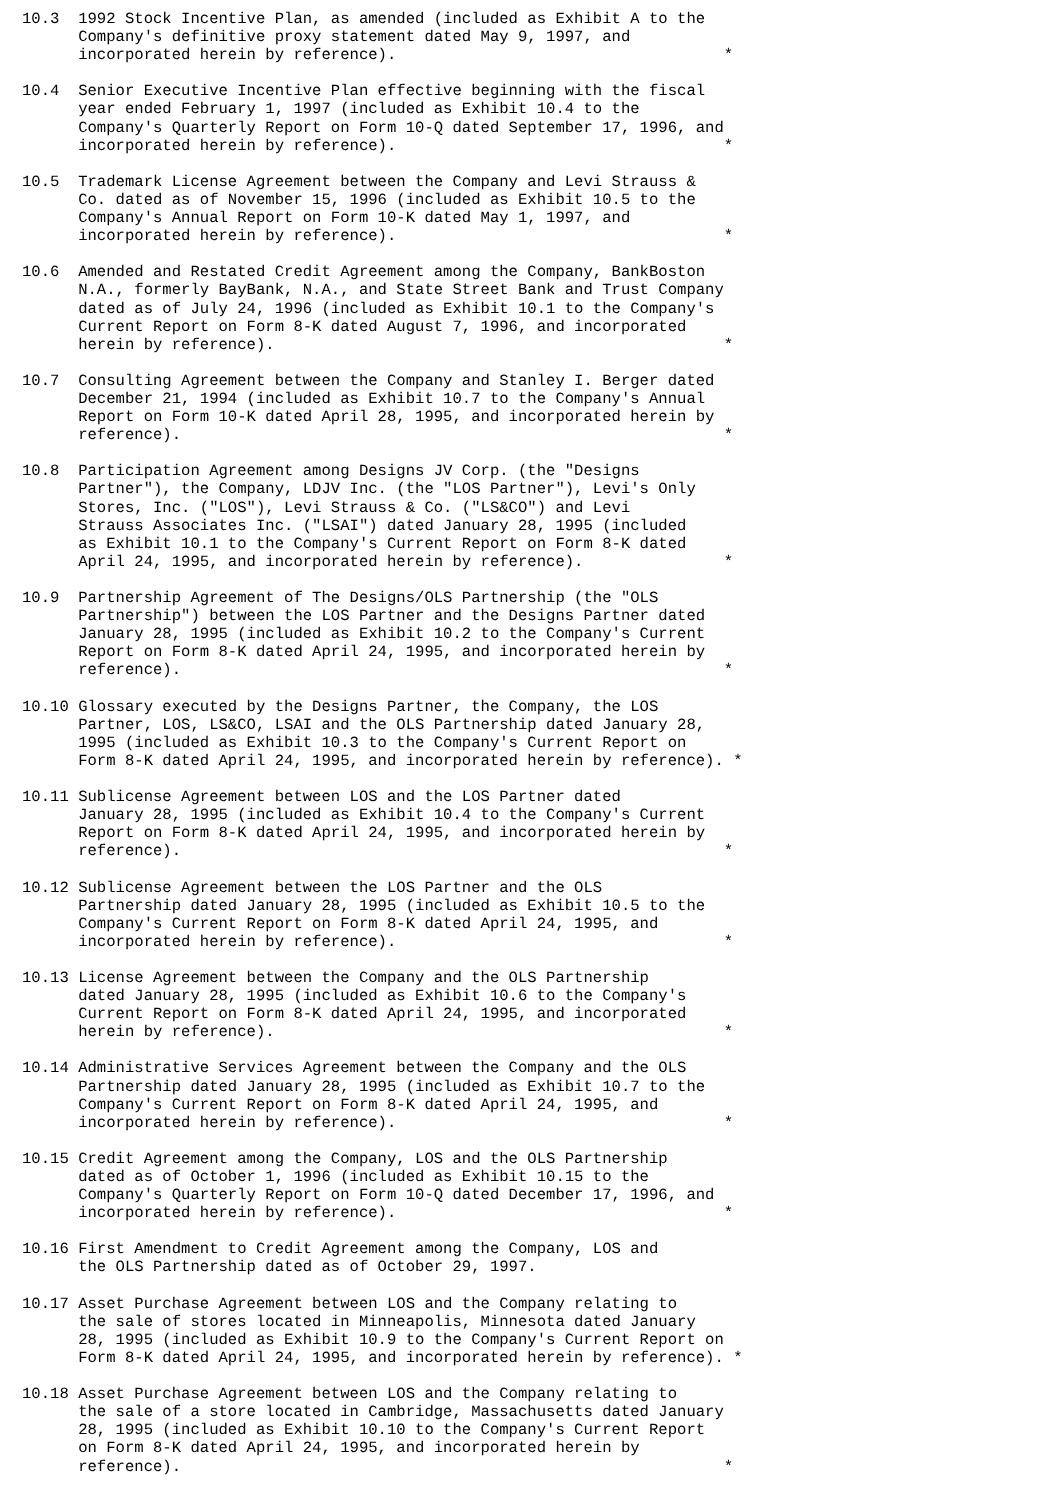10.3  1992 Stock Incentive Plan, as amended (included as Exhibit A to the
      Company's definitive proxy statement dated May 9, 1997, and
      incorporated herein by reference).                                   *

10.4  Senior Executive Incentive Plan effective beginning with the fiscal
      year ended February 1, 1997 (included as Exhibit 10.4 to the
      Company's Quarterly Report on Form 10-Q dated September 17, 1996, and
      incorporated herein by reference).                                   *

10.5  Trademark License Agreement between the Company and Levi Strauss &
      Co. dated as of November 15, 1996 (included as Exhibit 10.5 to the
      Company's Annual Report on Form 10-K dated May 1, 1997, and
      incorporated herein by reference).                                   *

10.6  Amended and Restated Credit Agreement among the Company, BankBoston
      N.A., formerly BayBank, N.A., and State Street Bank and Trust Company
      dated as of July 24, 1996 (included as Exhibit 10.1 to the Company's
      Current Report on Form 8-K dated August 7, 1996, and incorporated
      herein by reference).                                                *

10.7  Consulting Agreement between the Company and Stanley I. Berger dated
      December 21, 1994 (included as Exhibit 10.7 to the Company's Annual
      Report on Form 10-K dated April 28, 1995, and incorporated herein by
      reference).                                                          *

10.8  Participation Agreement among Designs JV Corp. (the "Designs
      Partner"), the Company, LDJV Inc. (the "LOS Partner"), Levi's Only
      Stores, Inc. ("LOS"), Levi Strauss & Co. ("LS&CO") and Levi
      Strauss Associates Inc. ("LSAI") dated January 28, 1995 (included
      as Exhibit 10.1 to the Company's Current Report on Form 8-K dated
      April 24, 1995, and incorporated herein by reference).               *

10.9  Partnership Agreement of The Designs/OLS Partnership (the "OLS
      Partnership") between the LOS Partner and the Designs Partner dated
      January 28, 1995 (included as Exhibit 10.2 to the Company's Current
      Report on Form 8-K dated April 24, 1995, and incorporated herein by
      reference).                                                          *

10.10 Glossary executed by the Designs Partner, the Company, the LOS
      Partner, LOS, LS&CO, LSAI and the OLS Partnership dated January 28,
      1995 (included as Exhibit 10.3 to the Company's Current Report on
      Form 8-K dated April 24, 1995, and incorporated herein by reference). *

10.11 Sublicense Agreement between LOS and the LOS Partner dated
      January 28, 1995 (included as Exhibit 10.4 to the Company's Current
      Report on Form 8-K dated April 24, 1995, and incorporated herein by
      reference).                                                          *

10.12 Sublicense Agreement between the LOS Partner and the OLS
      Partnership dated January 28, 1995 (included as Exhibit 10.5 to the
      Company's Current Report on Form 8-K dated April 24, 1995, and
      incorporated herein by reference).                                   *

10.13 License Agreement between the Company and the OLS Partnership
      dated January 28, 1995 (included as Exhibit 10.6 to the Company's
      Current Report on Form 8-K dated April 24, 1995, and incorporated
      herein by reference).                                                *

10.14 Administrative Services Agreement between the Company and the OLS
      Partnership dated January 28, 1995 (included as Exhibit 10.7 to the
      Company's Current Report on Form 8-K dated April 24, 1995, and
      incorporated herein by reference).                                   *

10.15 Credit Agreement among the Company, LOS and the OLS Partnership
      dated as of October 1, 1996 (included as Exhibit 10.15 to the
      Company's Quarterly Report on Form 10-Q dated December 17, 1996, and
      incorporated herein by reference).                                   *

10.16 First Amendment to Credit Agreement among the Company, LOS and
      the OLS Partnership dated as of October 29, 1997.

10.17 Asset Purchase Agreement between LOS and the Company relating to
      the sale of stores located in Minneapolis, Minnesota dated January
      28, 1995 (included as Exhibit 10.9 to the Company's Current Report on
      Form 8-K dated April 24, 1995, and incorporated herein by reference). *

10.18 Asset Purchase Agreement between LOS and the Company relating to
      the sale of a store located in Cambridge, Massachusetts dated January
      28, 1995 (included as Exhibit 10.10 to the Company's Current Report
      on Form 8-K dated April 24, 1995, and incorporated herein by
      reference).                                                          *